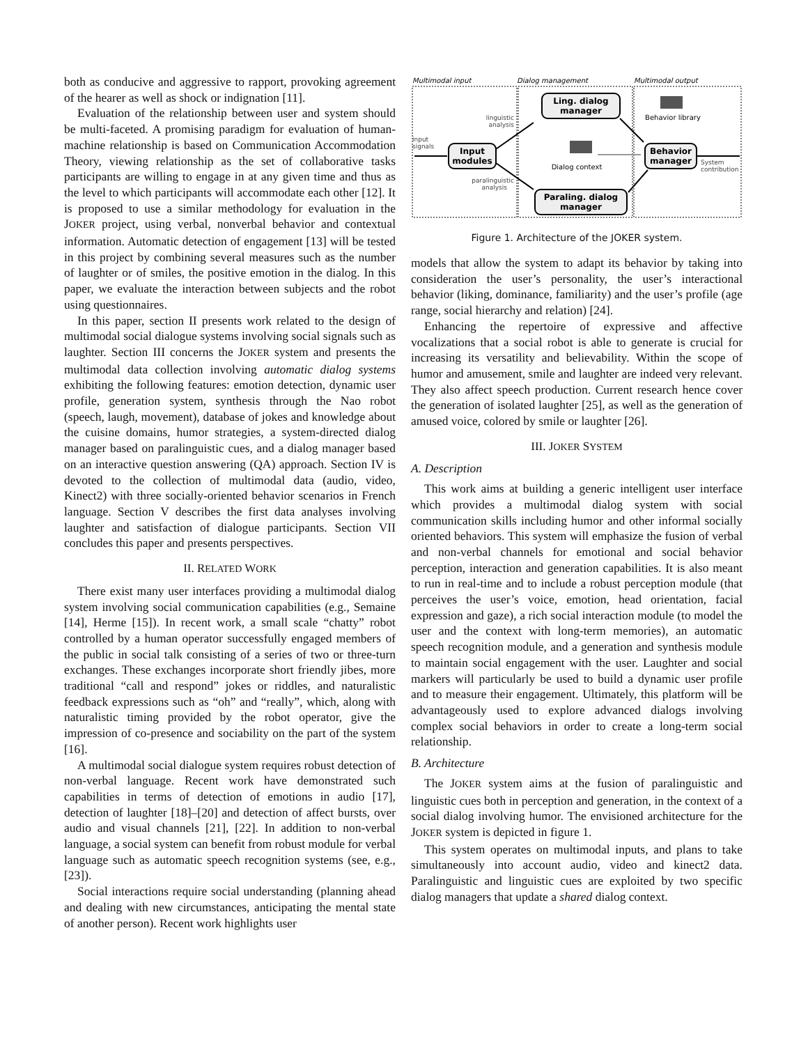both as conducive and aggressive to rapport, provoking agreement of the hearer as well as shock or indignation [11].
Evaluation of the relationship between user and system should be multi-faceted. A promising paradigm for evaluation of human-machine relationship is based on Communication Accommodation Theory, viewing relationship as the set of collaborative tasks participants are willing to engage in at any given time and thus as the level to which participants will accommodate each other [12]. It is proposed to use a similar methodology for evaluation in the JOKER project, using verbal, nonverbal behavior and contextual information. Automatic detection of engagement [13] will be tested in this project by combining several measures such as the number of laughter or of smiles, the positive emotion in the dialog. In this paper, we evaluate the interaction between subjects and the robot using questionnaires.
In this paper, section II presents work related to the design of multimodal social dialogue systems involving social signals such as laughter. Section III concerns the JOKER system and presents the multimodal data collection involving automatic dialog systems exhibiting the following features: emotion detection, dynamic user profile, generation system, synthesis through the Nao robot (speech, laugh, movement), database of jokes and knowledge about the cuisine domains, humor strategies, a system-directed dialog manager based on paralinguistic cues, and a dialog manager based on an interactive question answering (QA) approach. Section IV is devoted to the collection of multimodal data (audio, video, Kinect2) with three socially-oriented behavior scenarios in French language. Section V describes the first data analyses involving laughter and satisfaction of dialogue participants. Section VII concludes this paper and presents perspectives.
II. RELATED WORK
There exist many user interfaces providing a multimodal dialog system involving social communication capabilities (e.g., Semaine [14], Herme [15]). In recent work, a small scale “chatty” robot controlled by a human operator successfully engaged members of the public in social talk consisting of a series of two or three-turn exchanges. These exchanges incorporate short friendly jibes, more traditional “call and respond” jokes or riddles, and naturalistic feedback expressions such as “oh” and “really”, which, along with naturalistic timing provided by the robot operator, give the impression of co-presence and sociability on the part of the system [16].
A multimodal social dialogue system requires robust detection of non-verbal language. Recent work have demonstrated such capabilities in terms of detection of emotions in audio [17], detection of laughter [18]–[20] and detection of affect bursts, over audio and visual channels [21], [22]. In addition to non-verbal language, a social system can benefit from robust module for verbal language such as automatic speech recognition systems (see, e.g., [23]).
Social interactions require social understanding (planning ahead and dealing with new circumstances, anticipating the mental state of another person). Recent work highlights user
Multimodal input
Dialog management
Multimodal output
Ling. dialog
manager
Input
modules
Paraling. dialog
manager
Behavior
manager
Dialog context
Behavior library
input
signals
linguistic
analysis
paralinguistic
analysis
System
contribution
Figure 1. Architecture of the JOKER system.
models that allow the system to adapt its behavior by taking into consideration the user’s personality, the user’s interactional behavior (liking, dominance, familiarity) and the user’s profile (age range, social hierarchy and relation) [24].
Enhancing the repertoire of expressive and affective vocalizations that a social robot is able to generate is crucial for increasing its versatility and believability. Within the scope of humor and amusement, smile and laughter are indeed very relevant. They also affect speech production. Current research hence cover the generation of isolated laughter [25], as well as the generation of amused voice, colored by smile or laughter [26].
III. JOKER SYSTEM
A. Description
This work aims at building a generic intelligent user interface which provides a multimodal dialog system with social communication skills including humor and other informal socially oriented behaviors. This system will emphasize the fusion of verbal and non-verbal channels for emotional and social behavior perception, interaction and generation capabilities. It is also meant to run in real-time and to include a robust perception module (that perceives the user’s voice, emotion, head orientation, facial expression and gaze), a rich social interaction module (to model the user and the context with long-term memories), an automatic speech recognition module, and a generation and synthesis module to maintain social engagement with the user. Laughter and social markers will particularly be used to build a dynamic user profile and to measure their engagement. Ultimately, this platform will be advantageously used to explore advanced dialogs involving complex social behaviors in order to create a long-term social relationship.
B. Architecture
The JOKER system aims at the fusion of paralinguistic and linguistic cues both in perception and generation, in the context of a social dialog involving humor. The envisioned architecture for the JOKER system is depicted in figure 1.
This system operates on multimodal inputs, and plans to take simultaneously into account audio, video and kinect2 data. Paralinguistic and linguistic cues are exploited by two specific dialog managers that update a shared dialog context.